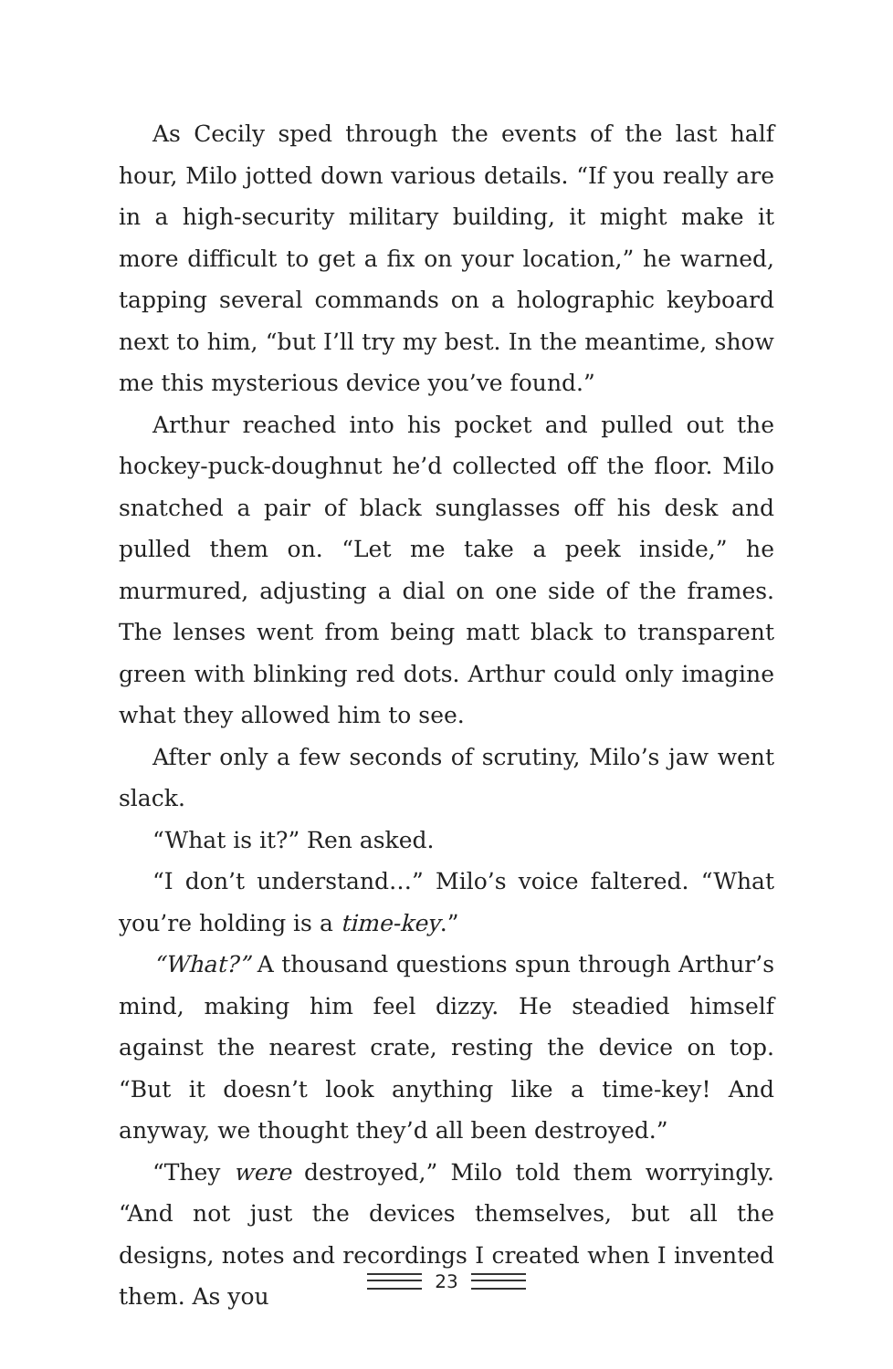As Cecily sped through the events of the last half hour, Milo jotted down various details. “If you really are in a high-security military building, it might make it more difficult to get a fix on your location,” he warned, tapping several commands on a holographic keyboard next to him, “but I’ll try my best. In the meantime, show me this mysterious device you’ve found.”
Arthur reached into his pocket and pulled out the hockey-puck-doughnut he’d collected off the floor. Milo snatched a pair of black sunglasses off his desk and pulled them on. “Let me take a peek inside,” he murmured, adjusting a dial on one side of the frames. The lenses went from being matt black to transparent green with blinking red dots. Arthur could only imagine what they allowed him to see.
After only a few seconds of scrutiny, Milo’s jaw went slack.
“What is it?” Ren asked.
“I don’t understand…” Milo’s voice faltered. “What you’re holding is a time-key.”
“What?” A thousand questions spun through Arthur’s mind, making him feel dizzy. He steadied himself against the nearest crate, resting the device on top. “But it doesn’t look anything like a time-key! And anyway, we thought they’d all been destroyed.”
“They were destroyed,” Milo told them worryingly. “And not just the devices themselves, but all the designs, notes and recordings I created when I invented them. As you
23